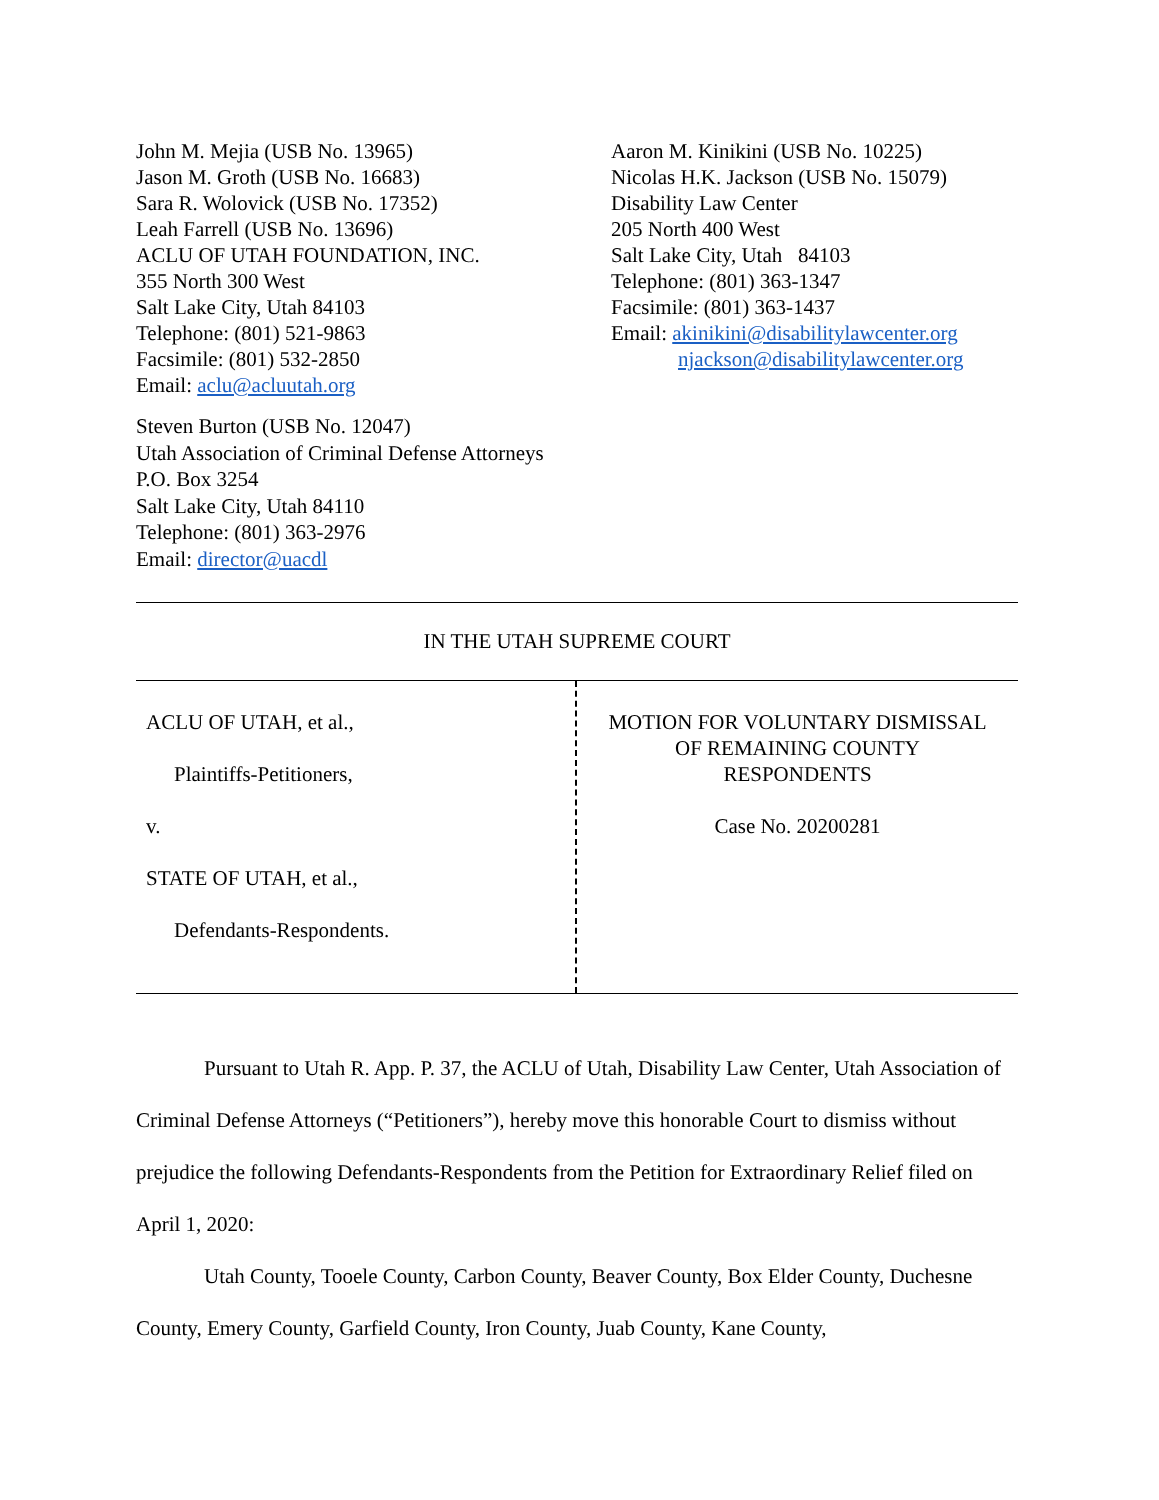John M. Mejia (USB No. 13965)
Jason M. Groth (USB No. 16683)
Sara R. Wolovick (USB No. 17352)
Leah Farrell (USB No. 13696)
ACLU OF UTAH FOUNDATION, INC.
355 North 300 West
Salt Lake City, Utah 84103
Telephone: (801) 521-9863
Facsimile: (801) 532-2850
Email: aclu@acluutah.org
Aaron M. Kinikini (USB No. 10225)
Nicolas H.K. Jackson (USB No. 15079)
Disability Law Center
205 North 400 West
Salt Lake City, Utah 84103
Telephone: (801) 363-1347
Facsimile: (801) 363-1437
Email: akinikini@disabilitylawcenter.org
njackson@disabilitylawcenter.org
Steven Burton (USB No. 12047)
Utah Association of Criminal Defense Attorneys
P.O. Box 3254
Salt Lake City, Utah 84110
Telephone: (801) 363-2976
Email: director@uacdl
IN THE UTAH SUPREME COURT
ACLU OF UTAH, et al.,
Plaintiffs-Petitioners,
v.
STATE OF UTAH, et al.,
Defendants-Respondents.
MOTION FOR VOLUNTARY DISMISSAL
OF REMAINING COUNTY
RESPONDENTS
Case No. 20200281
Pursuant to Utah R. App. P. 37, the ACLU of Utah, Disability Law Center, Utah Association of Criminal Defense Attorneys (“Petitioners”), hereby move this honorable Court to dismiss without prejudice the following Defendants-Respondents from the Petition for Extraordinary Relief filed on April 1, 2020:
Utah County, Tooele County, Carbon County, Beaver County, Box Elder County, Duchesne County, Emery County, Garfield County, Iron County, Juab County, Kane County,